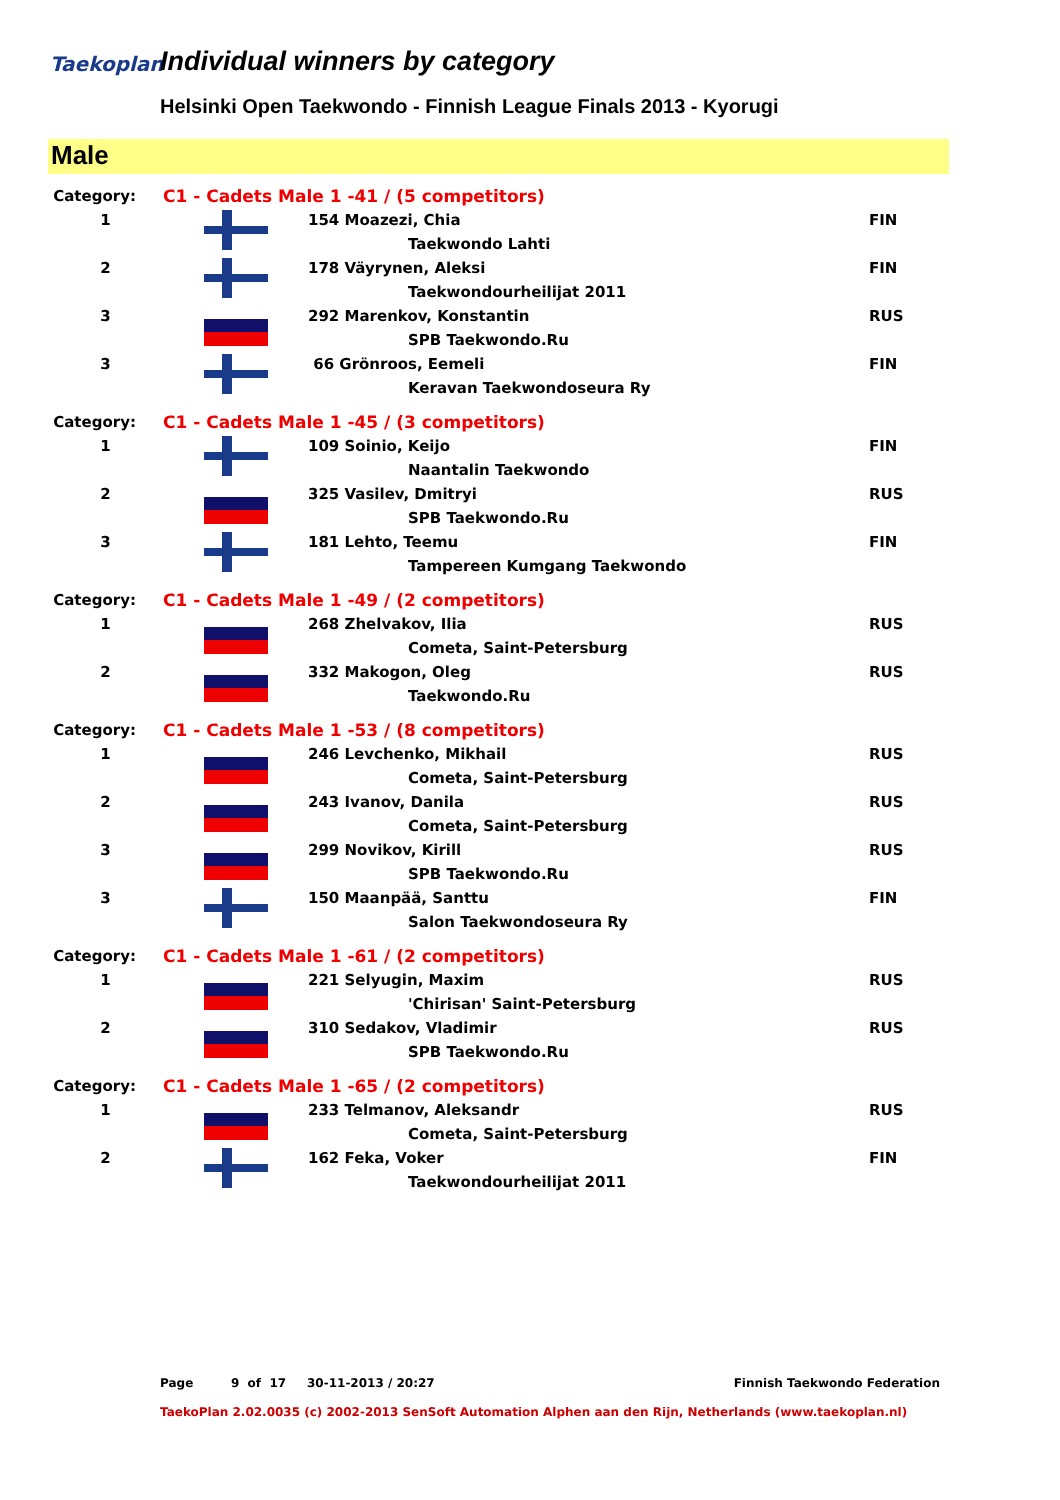Taekoplan Individual winners by category
Helsinki Open Taekwondo - Finnish League Finals 2013 - Kyorugi
Male
| Category: | C1 - Cadets Male 1 -41 / (5 competitors) | | | |
| 1 | | 154 Moazezi, Chia | | FIN |
| | | | Taekwondo Lahti | |
| 2 | | 178 Väyrynen, Aleksi | | FIN |
| | | | Taekwondourheilijat 2011 | |
| 3 | | 292 Marenkov, Konstantin | | RUS |
| | | | SPB Taekwondo.Ru | |
| 3 | | 66 Grönroos, Eemeli | | FIN |
| | | | Keravan Taekwondoseura Ry | |
| Category: | C1 - Cadets Male 1 -45 / (3 competitors) | | | |
| 1 | | 109 Soinio, Keijo | | FIN |
| | | | Naantalin Taekwondo | |
| 2 | | 325 Vasilev, Dmitryi | | RUS |
| | | | SPB Taekwondo.Ru | |
| 3 | | 181 Lehto, Teemu | | FIN |
| | | | Tampereen Kumgang Taekwondo | |
| Category: | C1 - Cadets Male 1 -49 / (2 competitors) | | | |
| 1 | | 268 Zhelvakov, Ilia | | RUS |
| | | | Cometa, Saint-Petersburg | |
| 2 | | 332 Makogon, Oleg | | RUS |
| | | | Taekwondo.Ru | |
| Category: | C1 - Cadets Male 1 -53 / (8 competitors) | | | |
| 1 | | 246 Levchenko, Mikhail | | RUS |
| | | | Cometa, Saint-Petersburg | |
| 2 | | 243 Ivanov, Danila | | RUS |
| | | | Cometa, Saint-Petersburg | |
| 3 | | 299 Novikov, Kirill | | RUS |
| | | | SPB Taekwondo.Ru | |
| 3 | | 150 Maanpää, Santtu | | FIN |
| | | | Salon Taekwondoseura Ry | |
| Category: | C1 - Cadets Male 1 -61 / (2 competitors) | | | |
| 1 | | 221 Selyugin, Maxim | | RUS |
| | | | 'Chirisan' Saint-Petersburg | |
| 2 | | 310 Sedakov, Vladimir | | RUS |
| | | | SPB Taekwondo.Ru | |
| Category: | C1 - Cadets Male 1 -65 / (2 competitors) | | | |
| 1 | | 233 Telmanov, Aleksandr | | RUS |
| | | | Cometa, Saint-Petersburg | |
| 2 | | 162 Feka, Voker | | FIN |
| | | | Taekwondourheilijat 2011 | |
Page 9 of 17 30-11-2013 / 20:27 Finnish Taekwondo Federation
TaekoPlan 2.02.0035 (c) 2002-2013 SenSoft Automation Alphen aan den Rijn, Netherlands (www.taekoplan.nl)